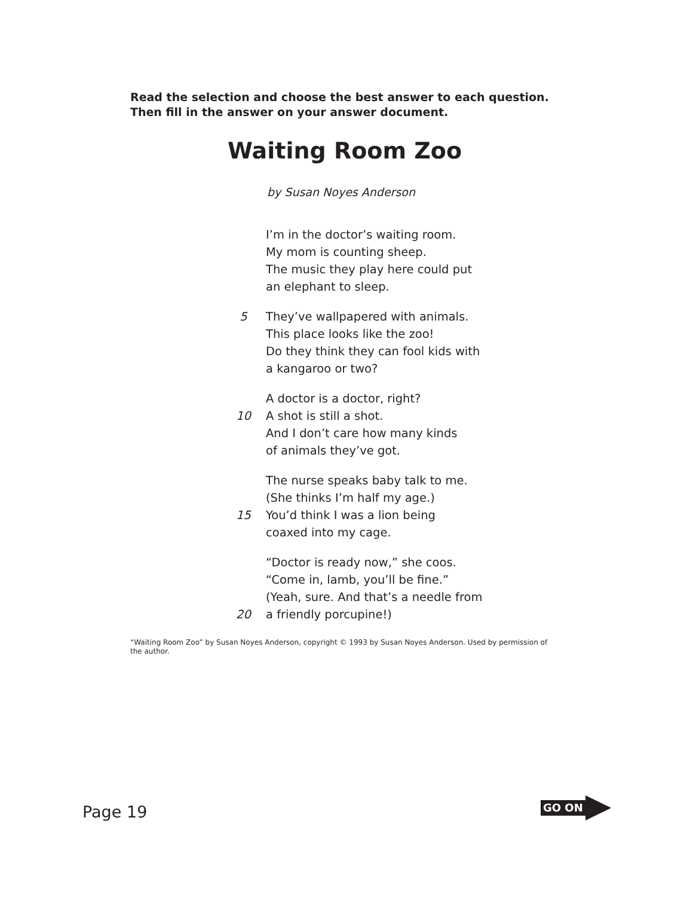Read the selection and choose the best answer to each question.
Then fill in the answer on your answer document.
Waiting Room Zoo
by Susan Noyes Anderson
I’m in the doctor’s waiting room.
My mom is counting sheep.
The music they play here could put
an elephant to sleep.
5 They’ve wallpapered with animals.
This place looks like the zoo!
Do they think they can fool kids with
a kangaroo or two?
A doctor is a doctor, right?
10 A shot is still a shot.
And I don’t care how many kinds
of animals they’ve got.
The nurse speaks baby talk to me.
(She thinks I’m half my age.)
15 You’d think I was a lion being
coaxed into my cage.
“Doctor is ready now,” she coos.
“Come in, lamb, you’ll be fine.”
(Yeah, sure. And that’s a needle from
20 a friendly porcupine!)
“Waiting Room Zoo” by Susan Noyes Anderson, copyright © 1993 by Susan Noyes Anderson. Used by permission of the author.
Page 19
GO ON